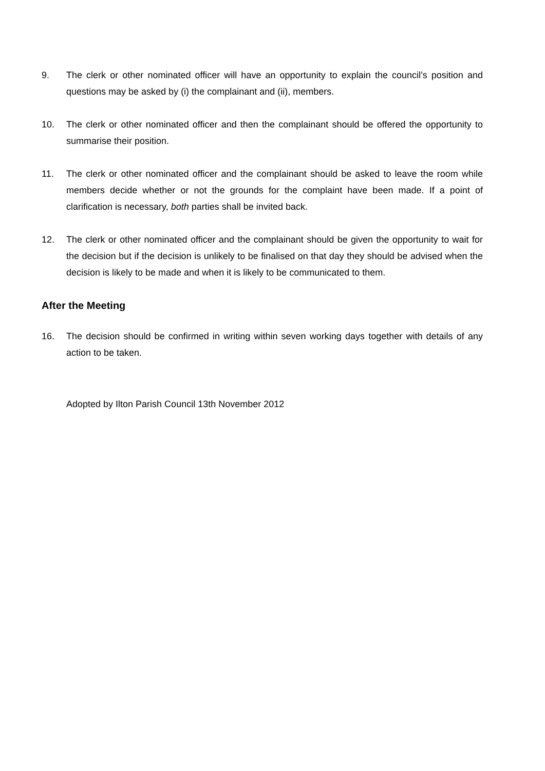9. The clerk or other nominated officer will have an opportunity to explain the council’s position and questions may be asked by (i) the complainant and (ii), members.
10. The clerk or other nominated officer and then the complainant should be offered the opportunity to summarise their position.
11. The clerk or other nominated officer and the complainant should be asked to leave the room while members decide whether or not the grounds for the complaint have been made. If a point of clarification is necessary, both parties shall be invited back.
12. The clerk or other nominated officer and the complainant should be given the opportunity to wait for the decision but if the decision is unlikely to be finalised on that day they should be advised when the decision is likely to be made and when it is likely to be communicated to them.
After the Meeting
16. The decision should be confirmed in writing within seven working days together with details of any action to be taken.
Adopted by Ilton Parish Council 13th November 2012